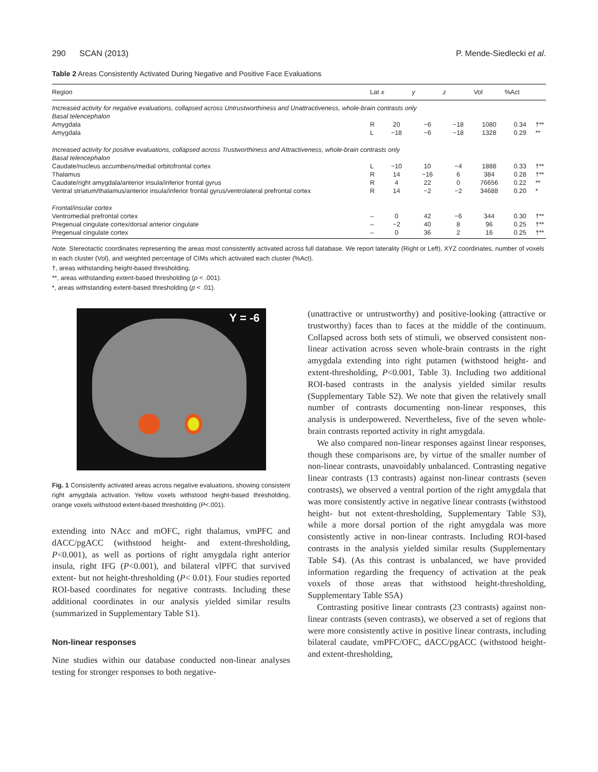290 SCAN (2013) P. Mende-Siedlecki et al.
Table 2 Areas Consistently Activated During Negative and Positive Face Evaluations
| Region | Lat | x | y | z | Vol | %Act | |
| --- | --- | --- | --- | --- | --- | --- | --- |
| Increased activity for negative evaluations, collapsed across Untrustworthiness and Unattractiveness, whole-brain contrasts only | | | | | | | |
| Basal telencephalon | | | | | | | |
| Amygdala | R | 20 | −6 | −18 | 1080 | 0.34 | †** |
| Amygdala | L | −18 | −6 | −18 | 1328 | 0.29 | ** |
| Increased activity for positive evaluations, collapsed across Trustworthiness and Attractiveness, whole-brain contrasts only | | | | | | | |
| Basal telencephalon | | | | | | | |
| Caudate/nucleus accumbens/medial orbitofrontal cortex | L | −10 | 10 | −4 | 1888 | 0.33 | †** |
| Thalamus | R | 14 | −16 | 6 | 384 | 0.28 | †** |
| Caudate/right amygdala/anterior insula/inferior frontal gyrus | R | 4 | 22 | 0 | 76656 | 0.22 | ** |
| Ventral striatum/thalamus/anterior insula/inferior frontal gyrus/ventrolateral prefrontal cortex | R | 14 | −2 | −2 | 34688 | 0.20 | * |
| Frontal/insular cortex | | | | | | | |
| Ventromedial prefrontal cortex | – | 0 | 42 | −6 | 344 | 0.30 | †** |
| Pregenual cingulate cortex/dorsal anterior cingulate | – | −2 | 40 | 8 | 96 | 0.25 | †** |
| Pregenual cingulate cortex | – | 0 | 36 | 2 | 16 | 0.25 | †** |
Note. Stereotactic coordinates representing the areas most consistently activated across full database. We report laterality (Right or Left), XYZ coordinates, number of voxels in each cluster (Vol), and weighted percentage of CIMs which activated each cluster (%Act).
†, areas withstanding height-based thresholding.
**, areas withstanding extent-based thresholding (p < .001).
*, areas withstanding extent-based thresholding (p < .01).
Y = -6
Fig. 1 Consistently activated areas across negative evaluations, showing consistent right amygdala activation. Yellow voxels withstood height-based thresholding, orange voxels withstood extent-based thresholding (P<.001).
extending into NAcc and mOFC, right thalamus, vmPFC and dACC/pgACC (withstood height- and extent-thresholding, P<0.001), as well as portions of right amygdala right anterior insula, right IFG (P<0.001), and bilateral vlPFC that survived extent- but not height-thresholding (P< 0.01). Four studies reported ROI-based coordinates for negative contrasts. Including these additional coordinates in our analysis yielded similar results (summarized in Supplementary Table S1).
Non-linear responses
Nine studies within our database conducted non-linear analyses testing for stronger responses to both negative-
(unattractive or untrustworthy) and positive-looking (attractive or trustworthy) faces than to faces at the middle of the continuum. Collapsed across both sets of stimuli, we observed consistent non-linear activation across seven whole-brain contrasts in the right amygdala extending into right putamen (withstood height- and extent-thresholding, P<0.001, Table 3). Including two additional ROI-based contrasts in the analysis yielded similar results (Supplementary Table S2). We note that given the relatively small number of contrasts documenting non-linear responses, this analysis is underpowered. Nevertheless, five of the seven whole-brain contrasts reported activity in right amygdala.
We also compared non-linear responses against linear responses, though these comparisons are, by virtue of the smaller number of non-linear contrasts, unavoidably unbalanced. Contrasting negative linear contrasts (13 contrasts) against non-linear contrasts (seven contrasts), we observed a ventral portion of the right amygdala that was more consistently active in negative linear contrasts (withstood height- but not extent-thresholding, Supplementary Table S3), while a more dorsal portion of the right amygdala was more consistently active in non-linear contrasts. Including ROI-based contrasts in the analysis yielded similar results (Supplementary Table S4). (As this contrast is unbalanced, we have provided information regarding the frequency of activation at the peak voxels of those areas that withstood height-thresholding, Supplementary Table S5A)
Contrasting positive linear contrasts (23 contrasts) against non-linear contrasts (seven contrasts), we observed a set of regions that were more consistently active in positive linear contrasts, including bilateral caudate, vmPFC/OFC, dACC/pgACC (withstood height- and extent-thresholding,